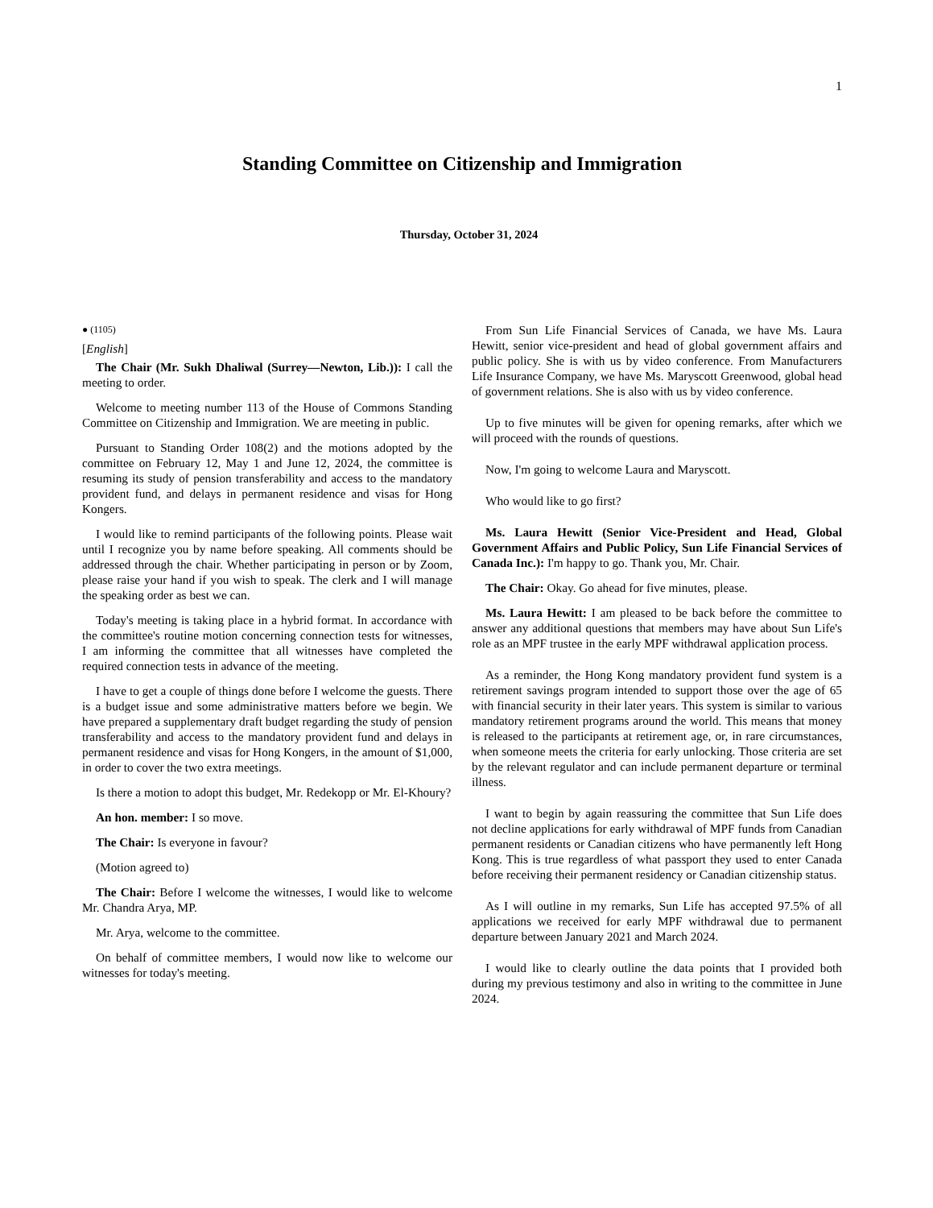1
Standing Committee on Citizenship and Immigration
Thursday, October 31, 2024
● (1105)
[English]
The Chair (Mr. Sukh Dhaliwal (Surrey—Newton, Lib.)): I call the meeting to order.
Welcome to meeting number 113 of the House of Commons Standing Committee on Citizenship and Immigration. We are meeting in public.
Pursuant to Standing Order 108(2) and the motions adopted by the committee on February 12, May 1 and June 12, 2024, the committee is resuming its study of pension transferability and access to the mandatory provident fund, and delays in permanent residence and visas for Hong Kongers.
I would like to remind participants of the following points. Please wait until I recognize you by name before speaking. All comments should be addressed through the chair. Whether participating in person or by Zoom, please raise your hand if you wish to speak. The clerk and I will manage the speaking order as best we can.
Today's meeting is taking place in a hybrid format. In accordance with the committee's routine motion concerning connection tests for witnesses, I am informing the committee that all witnesses have completed the required connection tests in advance of the meeting.
I have to get a couple of things done before I welcome the guests. There is a budget issue and some administrative matters before we begin. We have prepared a supplementary draft budget regarding the study of pension transferability and access to the mandatory provident fund and delays in permanent residence and visas for Hong Kongers, in the amount of $1,000, in order to cover the two extra meetings.
Is there a motion to adopt this budget, Mr. Redekopp or Mr. El-Khoury?
An hon. member: I so move.
The Chair: Is everyone in favour?
(Motion agreed to)
The Chair: Before I welcome the witnesses, I would like to welcome Mr. Chandra Arya, MP.
Mr. Arya, welcome to the committee.
On behalf of committee members, I would now like to welcome our witnesses for today's meeting.
From Sun Life Financial Services of Canada, we have Ms. Laura Hewitt, senior vice-president and head of global government affairs and public policy. She is with us by video conference. From Manufacturers Life Insurance Company, we have Ms. Maryscott Greenwood, global head of government relations. She is also with us by video conference.
Up to five minutes will be given for opening remarks, after which we will proceed with the rounds of questions.
Now, I'm going to welcome Laura and Maryscott.
Who would like to go first?
Ms. Laura Hewitt (Senior Vice-President and Head, Global Government Affairs and Public Policy, Sun Life Financial Services of Canada Inc.): I'm happy to go. Thank you, Mr. Chair.
The Chair: Okay. Go ahead for five minutes, please.
Ms. Laura Hewitt: I am pleased to be back before the committee to answer any additional questions that members may have about Sun Life's role as an MPF trustee in the early MPF withdrawal application process.
As a reminder, the Hong Kong mandatory provident fund system is a retirement savings program intended to support those over the age of 65 with financial security in their later years. This system is similar to various mandatory retirement programs around the world. This means that money is released to the participants at retirement age, or, in rare circumstances, when someone meets the criteria for early unlocking. Those criteria are set by the relevant regulator and can include permanent departure or terminal illness.
I want to begin by again reassuring the committee that Sun Life does not decline applications for early withdrawal of MPF funds from Canadian permanent residents or Canadian citizens who have permanently left Hong Kong. This is true regardless of what passport they used to enter Canada before receiving their permanent residency or Canadian citizenship status.
As I will outline in my remarks, Sun Life has accepted 97.5% of all applications we received for early MPF withdrawal due to permanent departure between January 2021 and March 2024.
I would like to clearly outline the data points that I provided both during my previous testimony and also in writing to the committee in June 2024.